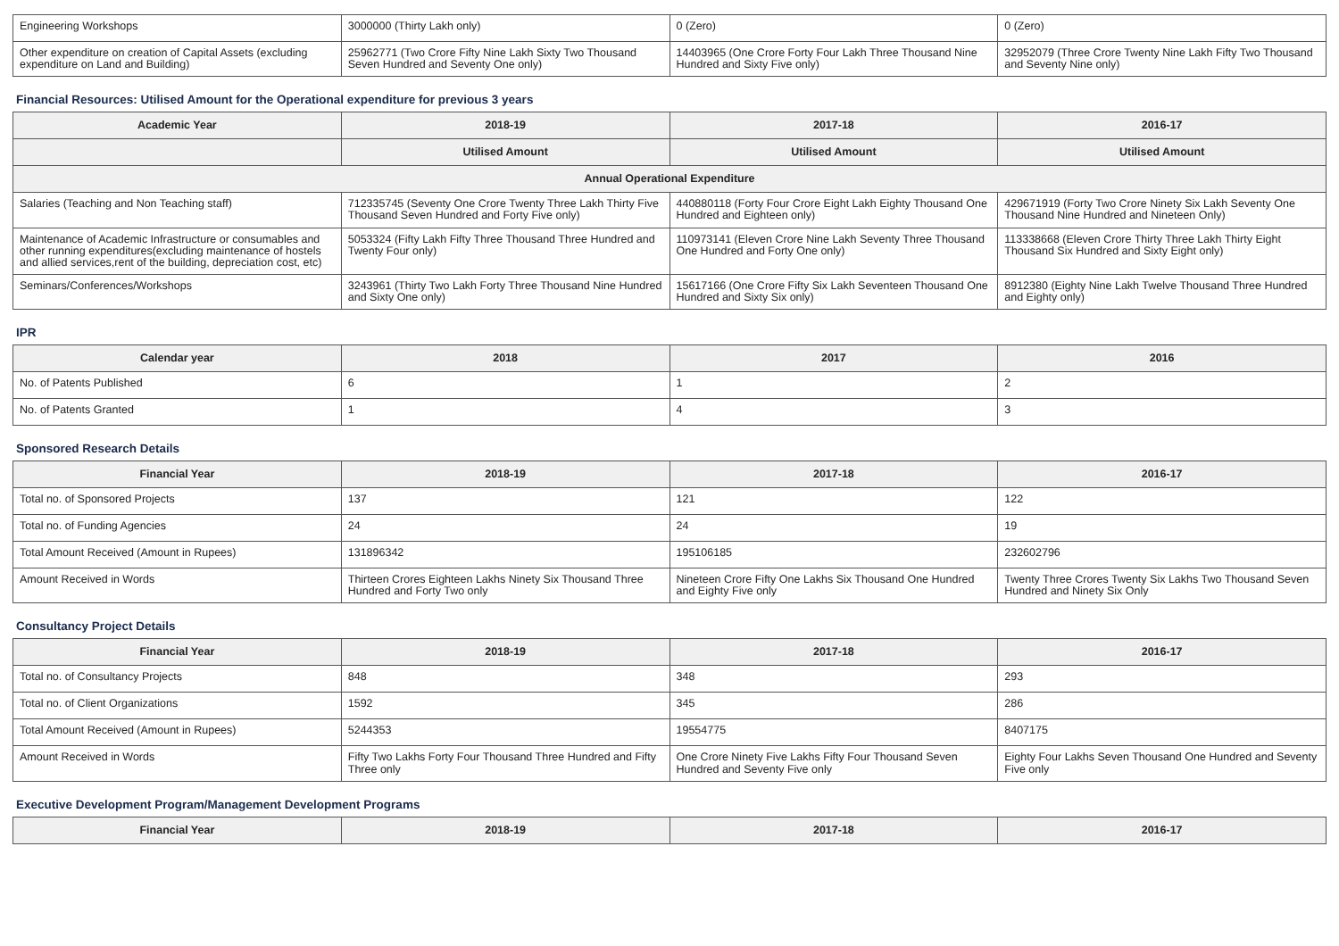| Engineering Workshops | 3000000 (Thirty Lakh only) | 0 (Zero) | 0 (Zero) |
| Other expenditure on creation of Capital Assets (excluding expenditure on Land and Building) | 25962771 (Two Crore Fifty Nine Lakh Sixty Two Thousand Seven Hundred and Seventy One only) | 14403965 (One Crore Forty Four Lakh Three Thousand Nine Hundred and Sixty Five only) | 32952079 (Three Crore Twenty Nine Lakh Fifty Two Thousand and Seventy Nine only) |
Financial Resources: Utilised Amount for the Operational expenditure for previous 3 years
| Academic Year | 2018-19 | 2017-18 | 2016-17 |
| --- | --- | --- | --- |
| | Utilised Amount | Utilised Amount | Utilised Amount |
| Annual Operational Expenditure | | | |
| Salaries (Teaching and Non Teaching staff) | 712335745 (Seventy One Crore Twenty Three Lakh Thirty Five Thousand Seven Hundred and Forty Five only) | 440880118 (Forty Four Crore Eight Lakh Eighty Thousand One Hundred and Eighteen only) | 429671919 (Forty Two Crore Ninety Six Lakh Seventy One Thousand Nine Hundred and Nineteen Only) |
| Maintenance of Academic Infrastructure or consumables and other running expenditures(excluding maintenance of hostels and allied services,rent of the building, depreciation cost, etc) | 5053324 (Fifty Lakh Fifty Three Thousand Three Hundred and Twenty Four only) | 110973141 (Eleven Crore Nine Lakh Seventy Three Thousand One Hundred and Forty One only) | 113338668 (Eleven Crore Thirty Three Lakh Thirty Eight Thousand Six Hundred and Sixty Eight only) |
| Seminars/Conferences/Workshops | 3243961 (Thirty Two Lakh Forty Three Thousand Nine Hundred and Sixty One only) | 15617166 (One Crore Fifty Six Lakh Seventeen Thousand One Hundred and Sixty Six only) | 8912380 (Eighty Nine Lakh Twelve Thousand Three Hundred and Eighty only) |
IPR
| Calendar year | 2018 | 2017 | 2016 |
| --- | --- | --- | --- |
| No. of Patents Published | 6 | 1 | 2 |
| No. of Patents Granted | 1 | 4 | 3 |
Sponsored Research Details
| Financial Year | 2018-19 | 2017-18 | 2016-17 |
| --- | --- | --- | --- |
| Total no. of Sponsored Projects | 137 | 121 | 122 |
| Total no. of Funding Agencies | 24 | 24 | 19 |
| Total Amount Received (Amount in Rupees) | 131896342 | 195106185 | 232602796 |
| Amount Received in Words | Thirteen Crores Eighteen Lakhs Ninety Six Thousand Three Hundred and Forty Two only | Nineteen Crore Fifty One Lakhs Six Thousand One Hundred and Eighty Five only | Twenty Three Crores Twenty Six Lakhs Two Thousand Seven Hundred and Ninety Six Only |
Consultancy Project Details
| Financial Year | 2018-19 | 2017-18 | 2016-17 |
| --- | --- | --- | --- |
| Total no. of Consultancy Projects | 848 | 348 | 293 |
| Total no. of Client Organizations | 1592 | 345 | 286 |
| Total Amount Received (Amount in Rupees) | 5244353 | 19554775 | 8407175 |
| Amount Received in Words | Fifty Two Lakhs Forty Four Thousand Three Hundred and Fifty Three only | One Crore Ninety Five Lakhs Fifty Four Thousand Seven Hundred and Seventy Five only | Eighty Four Lakhs Seven Thousand One Hundred and Seventy Five only |
Executive Development Program/Management Development Programs
| Financial Year | 2018-19 | 2017-18 | 2016-17 |
| --- | --- | --- | --- |